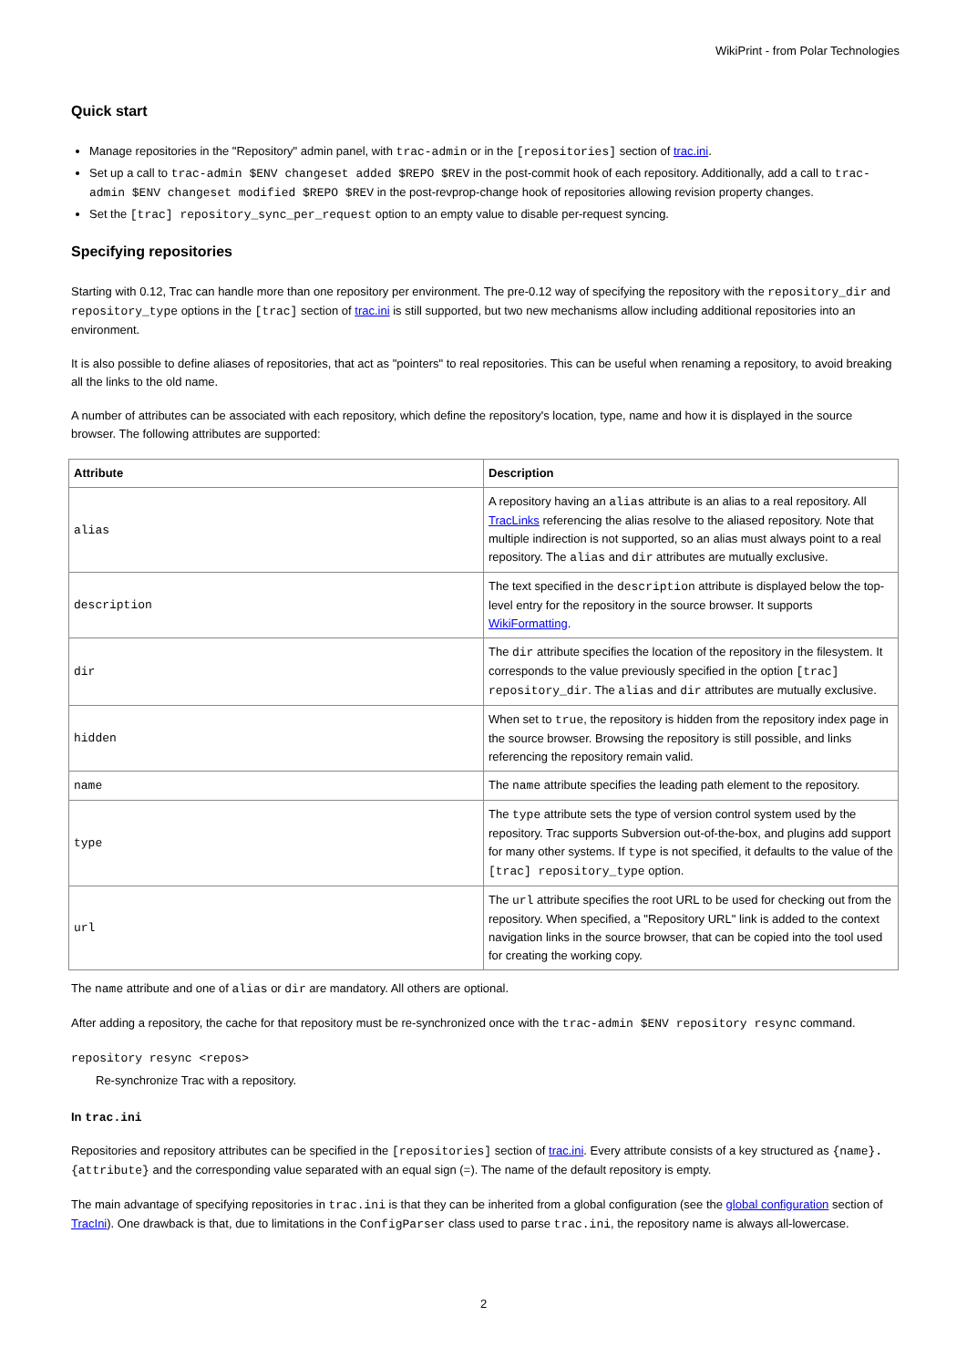WikiPrint - from Polar Technologies
Quick start
Manage repositories in the "Repository" admin panel, with trac-admin or in the [repositories] section of trac.ini.
Set up a call to trac-admin $ENV changeset added $REPO $REV in the post-commit hook of each repository. Additionally, add a call to trac-admin $ENV changeset modified $REPO $REV in the post-revprop-change hook of repositories allowing revision property changes.
Set the [trac] repository_sync_per_request option to an empty value to disable per-request syncing.
Specifying repositories
Starting with 0.12, Trac can handle more than one repository per environment. The pre-0.12 way of specifying the repository with the repository_dir and repository_type options in the [trac] section of trac.ini is still supported, but two new mechanisms allow including additional repositories into an environment.
It is also possible to define aliases of repositories, that act as "pointers" to real repositories. This can be useful when renaming a repository, to avoid breaking all the links to the old name.
A number of attributes can be associated with each repository, which define the repository's location, type, name and how it is displayed in the source browser. The following attributes are supported:
| Attribute | Description |
| --- | --- |
| alias | A repository having an alias attribute is an alias to a real repository. All TracLinks referencing the alias resolve to the aliased repository. Note that multiple indirection is not supported, so an alias must always point to a real repository. The alias and dir attributes are mutually exclusive. |
| description | The text specified in the description attribute is displayed below the top-level entry for the repository in the source browser. It supports WikiFormatting . |
| dir | The dir attribute specifies the location of the repository in the filesystem. It corresponds to the value previously specified in the option [trac] repository_dir . The alias and dir attributes are mutually exclusive. |
| hidden | When set to true , the repository is hidden from the repository index page in the source browser. Browsing the repository is still possible, and links referencing the repository remain valid. |
| name | The name attribute specifies the leading path element to the repository. |
| type | The type attribute sets the type of version control system used by the repository. Trac supports Subversion out-of-the-box, and plugins add support for many other systems. If type is not specified, it defaults to the value of the [trac] repository_type option. |
| url | The url attribute specifies the root URL to be used for checking out from the repository. When specified, a "Repository URL" link is added to the context navigation links in the source browser, that can be copied into the tool used for creating the working copy. |
The name attribute and one of alias or dir are mandatory. All others are optional.
After adding a repository, the cache for that repository must be re-synchronized once with the trac-admin $ENV repository resync command.
repository resync <repos>
Re-synchronize Trac with a repository.
In trac.ini
Repositories and repository attributes can be specified in the [repositories] section of trac.ini. Every attribute consists of a key structured as {name}.{attribute} and the corresponding value separated with an equal sign (=). The name of the default repository is empty.
The main advantage of specifying repositories in trac.ini is that they can be inherited from a global configuration (see the global configuration section of TracIni). One drawback is that, due to limitations in the ConfigParser class used to parse trac.ini, the repository name is always all-lowercase.
2